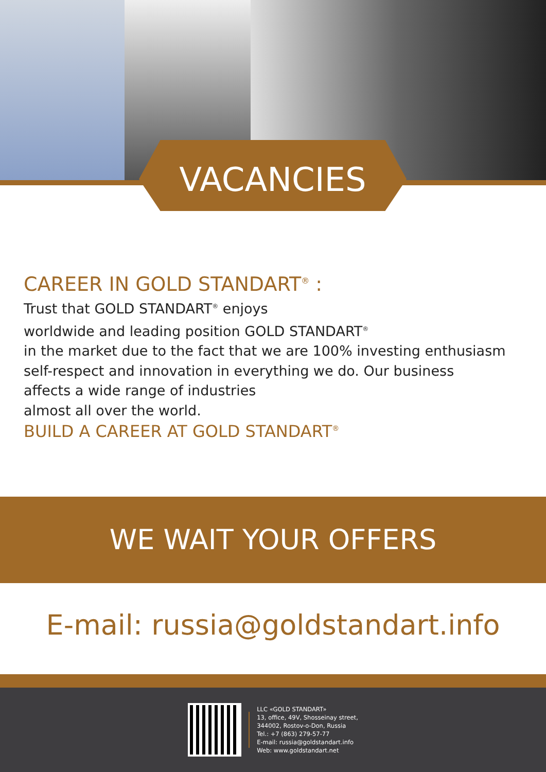VACANCIES
CAREER IN GOLD STANDART<sup>®</sup> :
Trust that GOLD STANDART<sup>®</sup> enjoys
worldwide and leading position GOLD STANDART<sup>®</sup>
in the market due to the fact that we are 100% investing enthusiasm
self-respect and innovation in everything we do. Our business
affects a wide range of industries
almost all over the world.
BUILD A CAREER AT GOLD STANDART<sup>®</sup>
WE WAIT YOUR OFFERS
E-mail: russia@goldstandart.info
LLC «GOLD STANDART»
13, office, 49V, Shosseinay street,
344002, Rostov-o-Don, Russia
Tel.: +7 (863) 279-57-77
E-mail: russia@goldstandart.info
Web: www.goldstandart.net